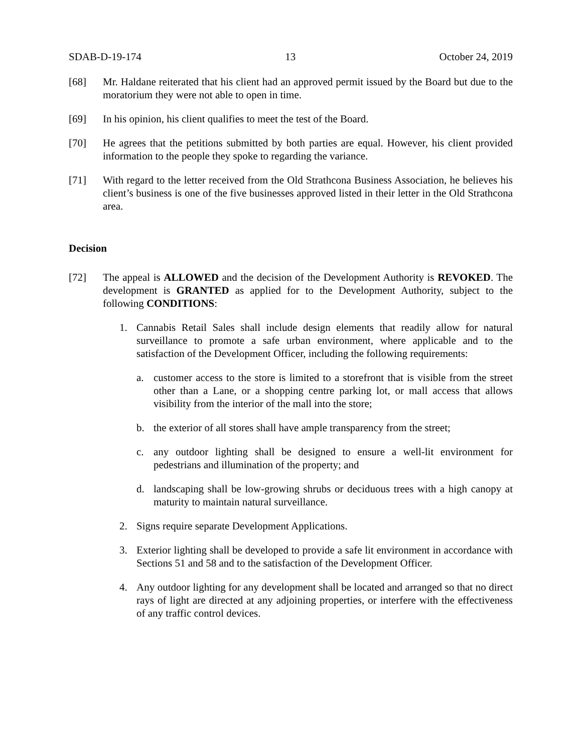SDAB-D-19-174 13 October 24, 2019
[68] Mr. Haldane reiterated that his client had an approved permit issued by the Board but due to the moratorium they were not able to open in time.
[69] In his opinion, his client qualifies to meet the test of the Board.
[70] He agrees that the petitions submitted by both parties are equal. However, his client provided information to the people they spoke to regarding the variance.
[71] With regard to the letter received from the Old Strathcona Business Association, he believes his client’s business is one of the five businesses approved listed in their letter in the Old Strathcona area.
Decision
[72] The appeal is ALLOWED and the decision of the Development Authority is REVOKED. The development is GRANTED as applied for to the Development Authority, subject to the following CONDITIONS:
1. Cannabis Retail Sales shall include design elements that readily allow for natural surveillance to promote a safe urban environment, where applicable and to the satisfaction of the Development Officer, including the following requirements:
a. customer access to the store is limited to a storefront that is visible from the street other than a Lane, or a shopping centre parking lot, or mall access that allows visibility from the interior of the mall into the store;
b. the exterior of all stores shall have ample transparency from the street;
c. any outdoor lighting shall be designed to ensure a well-lit environment for pedestrians and illumination of the property; and
d. landscaping shall be low-growing shrubs or deciduous trees with a high canopy at maturity to maintain natural surveillance.
2. Signs require separate Development Applications.
3. Exterior lighting shall be developed to provide a safe lit environment in accordance with Sections 51 and 58 and to the satisfaction of the Development Officer.
4. Any outdoor lighting for any development shall be located and arranged so that no direct rays of light are directed at any adjoining properties, or interfere with the effectiveness of any traffic control devices.